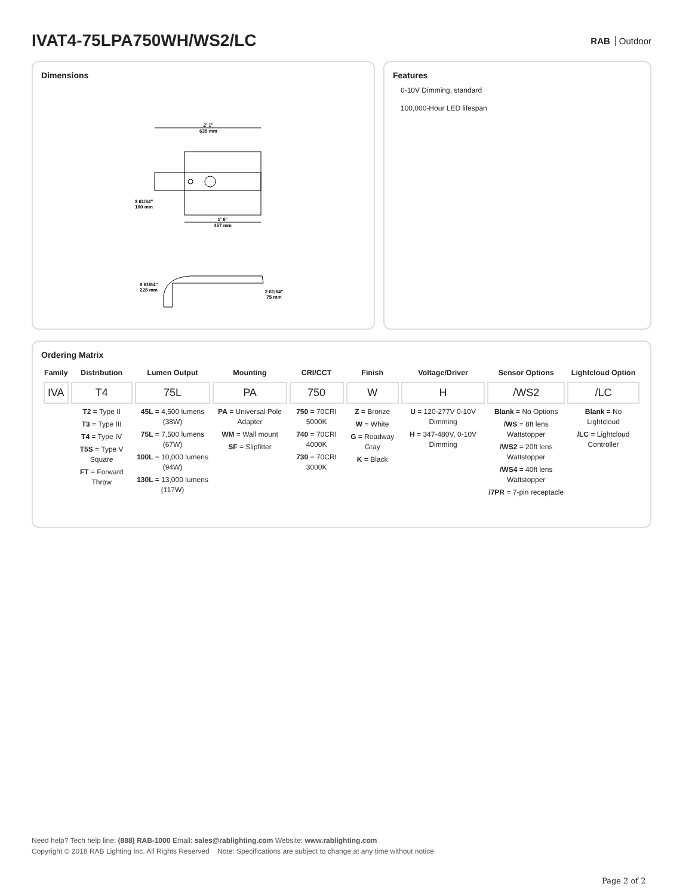IVAT4-75LPA750WH/WS2/LC
RAB Outdoor
Dimensions
2' 1"
635 mm
1' 6"
457 mm
3 61/64"
100 mm
8 61/64"
228 mm
2 61/64"
75 mm
Features
0-10V Dimming, standard
100,000-Hour LED lifespan
Ordering Matrix
| Family | Distribution | Lumen Output | Mounting | CRI/CCT | Finish | Voltage/Driver | Sensor Options | Lightcloud Option |
| --- | --- | --- | --- | --- | --- | --- | --- | --- |
| IVA | T4 | 75L | PA | 750 | W | H | /WS2 | /LC |
| | T2 = Type II T3 = Type III T4 = Type IV T5S = Type V Square FT = Forward Throw | 45L = 4,500 lumens (38W) 75L = 7,500 lumens (67W) 100L = 10,000 lumens (94W) 130L = 13,000 lumens (117W) | PA = Universal Pole Adapter WM = Wall mount SF = Slipfitter | 750 = 70CRI 5000K 740 = 70CRI 4000K 730 = 70CRI 3000K | Z = Bronze W = White G = Roadway Gray K = Black | U = 120-277V 0-10V Dimming H = 347-480V, 0-10V Dimming | Blank = No Options /WS = 8ft lens Wattstopper /WS2 = 20ft lens Wattstopper /WS4 = 40ft lens Wattstopper /7PR = 7-pin receptacle | Blank = No Lightcloud /LC = Lightcloud Controller |
Need help? Tech help line: (888) RAB-1000 Email: sales@rablighting.com Website: www.rablighting.com
Copyright © 2018 RAB Lighting Inc. All Rights Reserved Note: Specifications are subject to change at any time without notice
Page 2 of 2